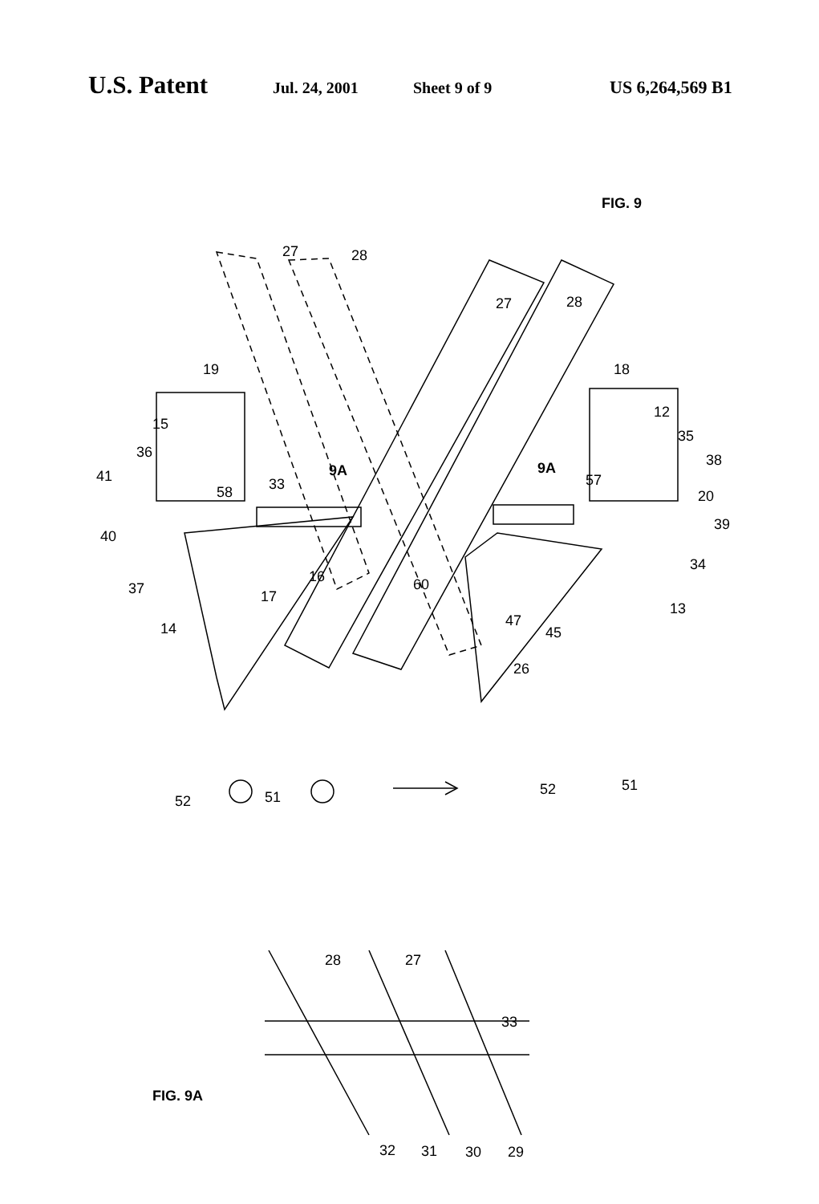U.S. Patent Jul. 24, 2001 Sheet 9 of 9 US 6,264,569 B1
FIG. 9
27
28
27
28
19
18
15
12
36
35
41
38
58
33
57
20
9A
9A
40
39
37
16
17
60
34
47
45
13
14
26
52
51
52
51
28
27
33
FIG. 9A
32
31
30
29